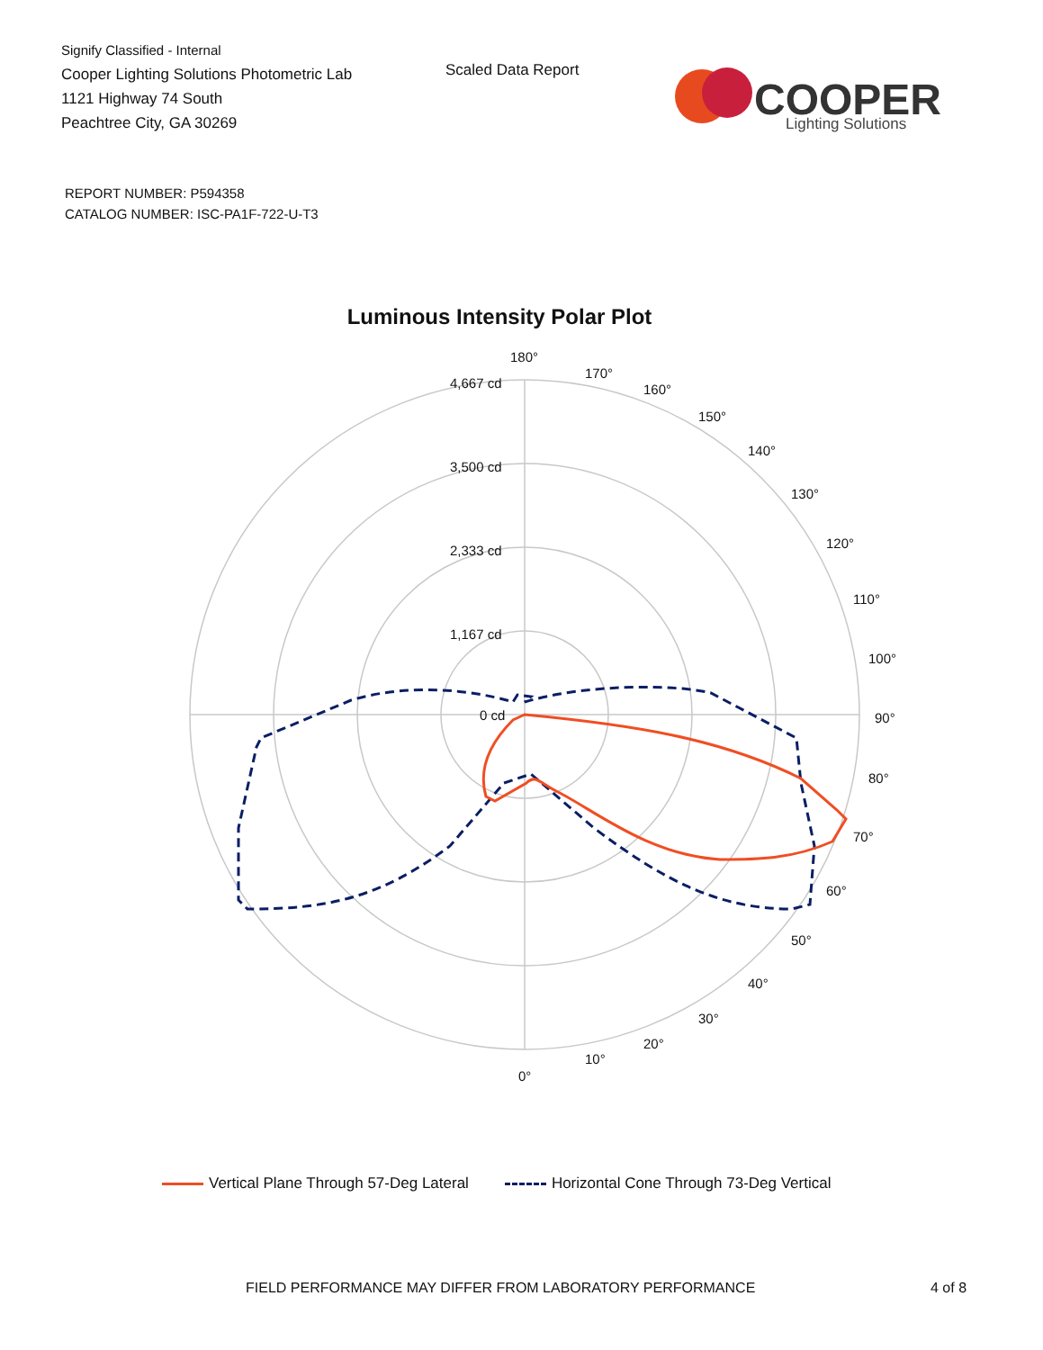Signify Classified - Internal
Cooper Lighting Solutions Photometric Lab
1121 Highway 74 South
Peachtree City, GA 30269
Scaled Data Report
COOPER
Lighting Solutions
REPORT NUMBER: P594358
CATALOG NUMBER: ISC-PA1F-722-U-T3
Luminous Intensity Polar Plot
180°
170°
160°
150°
140°
130°
120°
110°
100°
90°
80°
70°
60°
50°
40°
30°
20°
10°
0°
4,667 cd
3,500 cd
2,333 cd
1,167 cd
0 cd
Vertical Plane Through 57-Deg Lateral
Horizontal Cone Through 73-Deg Vertical
FIELD PERFORMANCE MAY DIFFER FROM LABORATORY PERFORMANCE
4 of 8